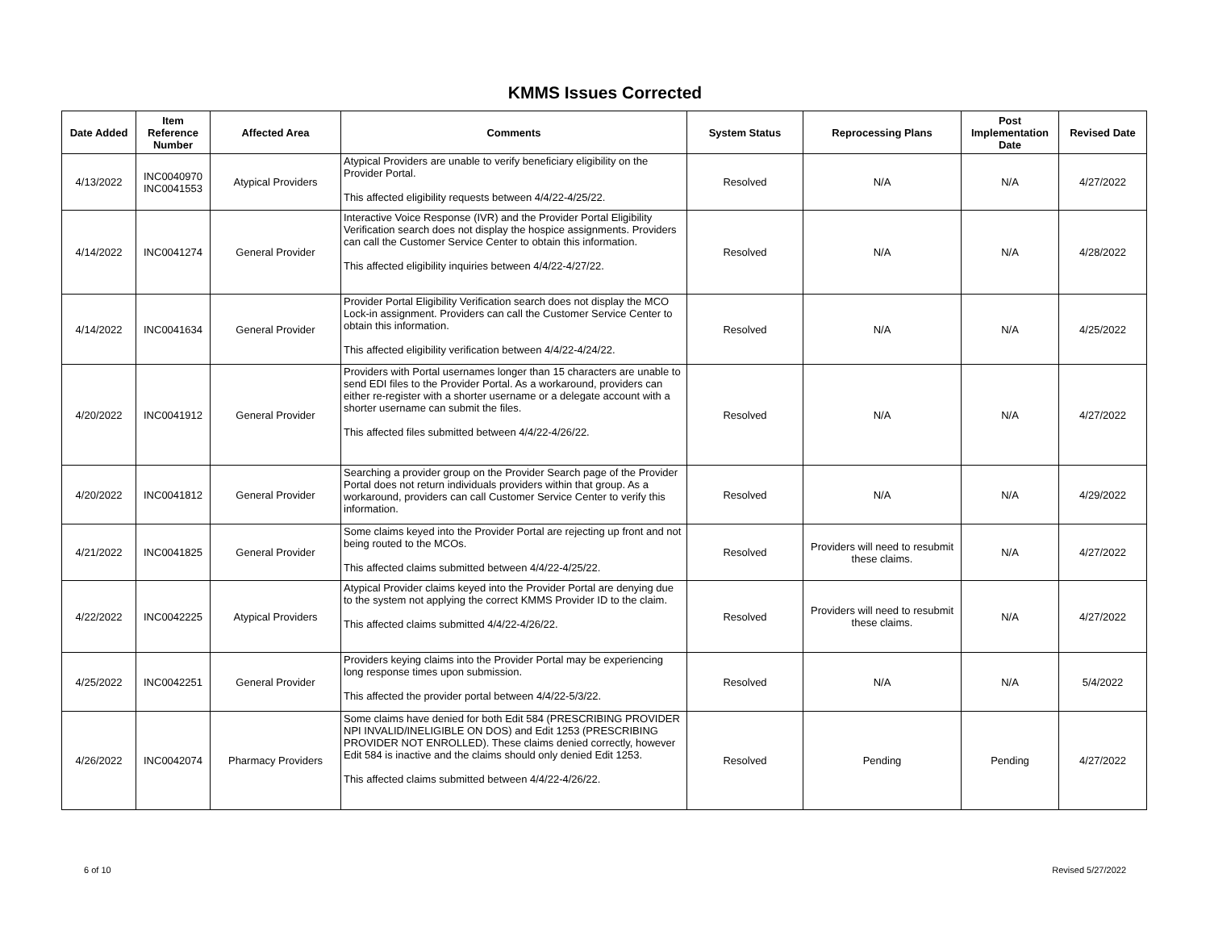KMMS Issues Corrected
| Date Added | Item Reference Number | Affected Area | Comments | System Status | Reprocessing Plans | Post Implementation Date | Revised Date |
| --- | --- | --- | --- | --- | --- | --- | --- |
| 4/13/2022 | INC0040970 INC0041553 | Atypical Providers | Atypical Providers are unable to verify beneficiary eligibility on the Provider Portal. This affected eligibility requests between 4/4/22-4/25/22. | Resolved | N/A | N/A | 4/27/2022 |
| 4/14/2022 | INC0041274 | General Provider | Interactive Voice Response (IVR) and the Provider Portal Eligibility Verification search does not display the hospice assignments. Providers can call the Customer Service Center to obtain this information. This affected eligibility inquiries between 4/4/22-4/27/22. | Resolved | N/A | N/A | 4/28/2022 |
| 4/14/2022 | INC0041634 | General Provider | Provider Portal Eligibility Verification search does not display the MCO Lock-in assignment. Providers can call the Customer Service Center to obtain this information. This affected eligibility verification between 4/4/22-4/24/22. | Resolved | N/A | N/A | 4/25/2022 |
| 4/20/2022 | INC0041912 | General Provider | Providers with Portal usernames longer than 15 characters are unable to send EDI files to the Provider Portal. As a workaround, providers can either re-register with a shorter username or a delegate account with a shorter username can submit the files. This affected files submitted between 4/4/22-4/26/22. | Resolved | N/A | N/A | 4/27/2022 |
| 4/20/2022 | INC0041812 | General Provider | Searching a provider group on the Provider Search page of the Provider Portal does not return individuals providers within that group. As a workaround, providers can call Customer Service Center to verify this information. | Resolved | N/A | N/A | 4/29/2022 |
| 4/21/2022 | INC0041825 | General Provider | Some claims keyed into the Provider Portal are rejecting up front and not being routed to the MCOs. This affected claims submitted between 4/4/22-4/25/22. | Resolved | Providers will need to resubmit these claims. | N/A | 4/27/2022 |
| 4/22/2022 | INC0042225 | Atypical Providers | Atypical Provider claims keyed into the Provider Portal are denying due to the system not applying the correct KMMS Provider ID to the claim. This affected claims submitted 4/4/22-4/26/22. | Resolved | Providers will need to resubmit these claims. | N/A | 4/27/2022 |
| 4/25/2022 | INC0042251 | General Provider | Providers keying claims into the Provider Portal may be experiencing long response times upon submission. This affected the provider portal between 4/4/22-5/3/22. | Resolved | N/A | N/A | 5/4/2022 |
| 4/26/2022 | INC0042074 | Pharmacy Providers | Some claims have denied for both Edit 584 (PRESCRIBING PROVIDER NPI INVALID/INELIGIBLE ON DOS) and Edit 1253 (PRESCRIBING PROVIDER NOT ENROLLED). These claims denied correctly, however Edit 584 is inactive and the claims should only denied Edit 1253. This affected claims submitted between 4/4/22-4/26/22. | Resolved | Pending | Pending | 4/27/2022 |
6 of 10 Revised 5/27/2022